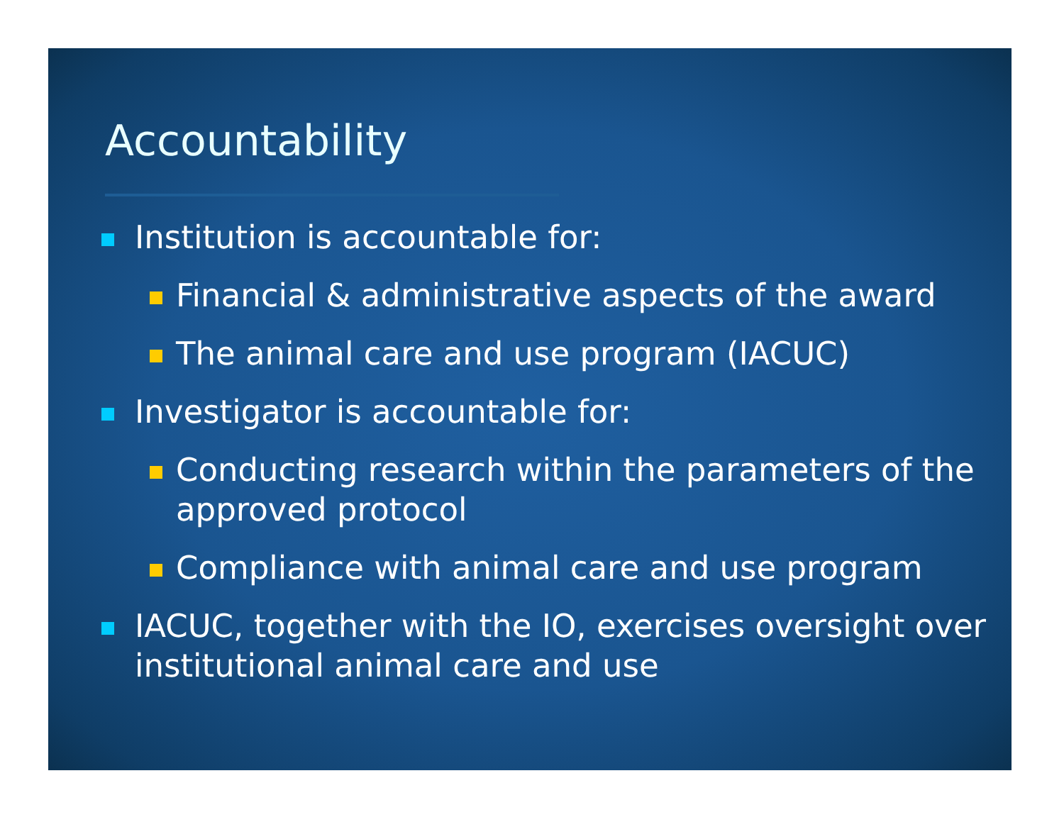Accountability
Institution is accountable for:
Financial & administrative aspects of the award
The animal care and use program (IACUC)
Investigator is accountable for:
Conducting research within the parameters of the approved protocol
Compliance with animal care and use program
IACUC, together with the IO, exercises oversight over institutional animal care and use